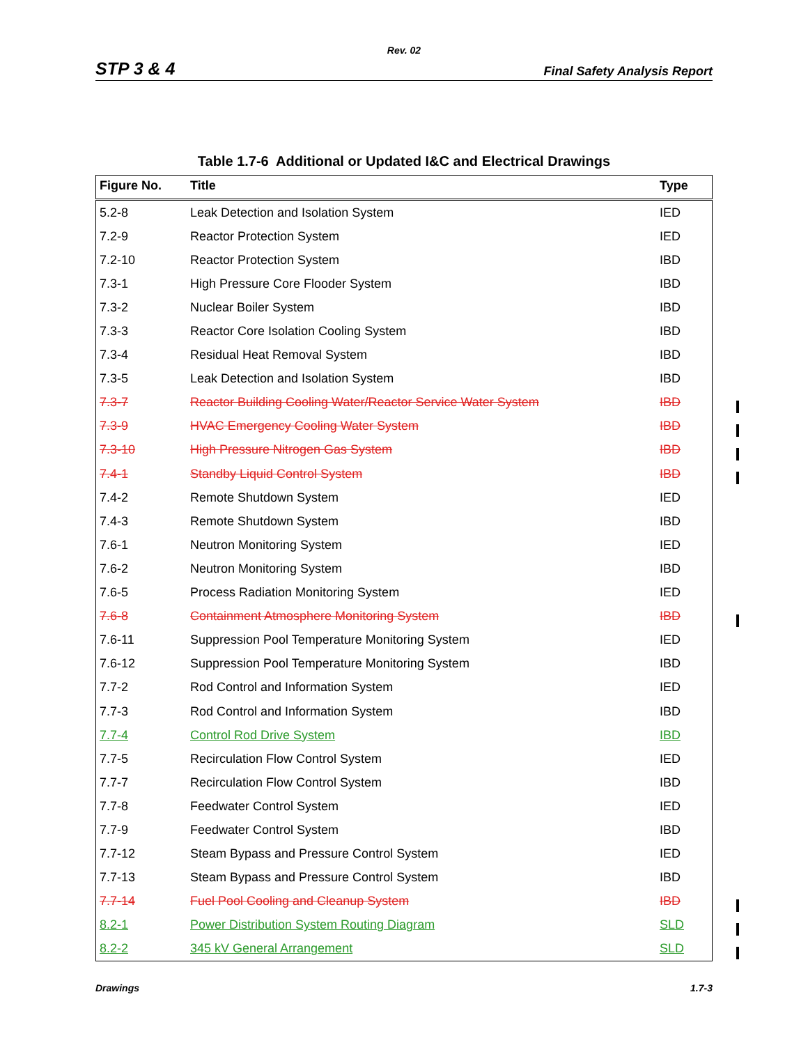Rev. 02
STP 3 & 4 Final Safety Analysis Report
Table 1.7-6 Additional or Updated I&C and Electrical Drawings
| Figure No. | Title | Type |
| --- | --- | --- |
| 5.2-8 | Leak Detection and Isolation System | IED |
| 7.2-9 | Reactor Protection System | IED |
| 7.2-10 | Reactor Protection System | IBD |
| 7.3-1 | High Pressure Core Flooder System | IBD |
| 7.3-2 | Nuclear Boiler System | IBD |
| 7.3-3 | Reactor Core Isolation Cooling System | IBD |
| 7.3-4 | Residual Heat Removal System | IBD |
| 7.3-5 | Leak Detection and Isolation System | IBD |
| 7.3-7 | Reactor Building Cooling Water/Reactor Service Water System | IBD |
| 7.3-9 | HVAC Emergency Cooling Water System | IBD |
| 7.3-10 | High Pressure Nitrogen Gas System | IBD |
| 7.4-1 | Standby Liquid Control System | IBD |
| 7.4-2 | Remote Shutdown System | IED |
| 7.4-3 | Remote Shutdown System | IBD |
| 7.6-1 | Neutron Monitoring System | IED |
| 7.6-2 | Neutron Monitoring System | IBD |
| 7.6-5 | Process Radiation Monitoring System | IED |
| 7.6-8 | Containment Atmosphere Monitoring System | IBD |
| 7.6-11 | Suppression Pool Temperature Monitoring System | IED |
| 7.6-12 | Suppression Pool Temperature Monitoring System | IBD |
| 7.7-2 | Rod Control and Information System | IED |
| 7.7-3 | Rod Control and Information System | IBD |
| 7.7-4 | Control Rod Drive System | IBD |
| 7.7-5 | Recirculation Flow Control System | IED |
| 7.7-7 | Recirculation Flow Control System | IBD |
| 7.7-8 | Feedwater Control System | IED |
| 7.7-9 | Feedwater Control System | IBD |
| 7.7-12 | Steam Bypass and Pressure Control System | IED |
| 7.7-13 | Steam Bypass and Pressure Control System | IBD |
| 7.7-14 | Fuel Pool Cooling and Cleanup System | IBD |
| 8.2-1 | Power Distribution System Routing Diagram | SLD |
| 8.2-2 | 345 kV General Arrangement | SLD |
Drawings 1.7-3